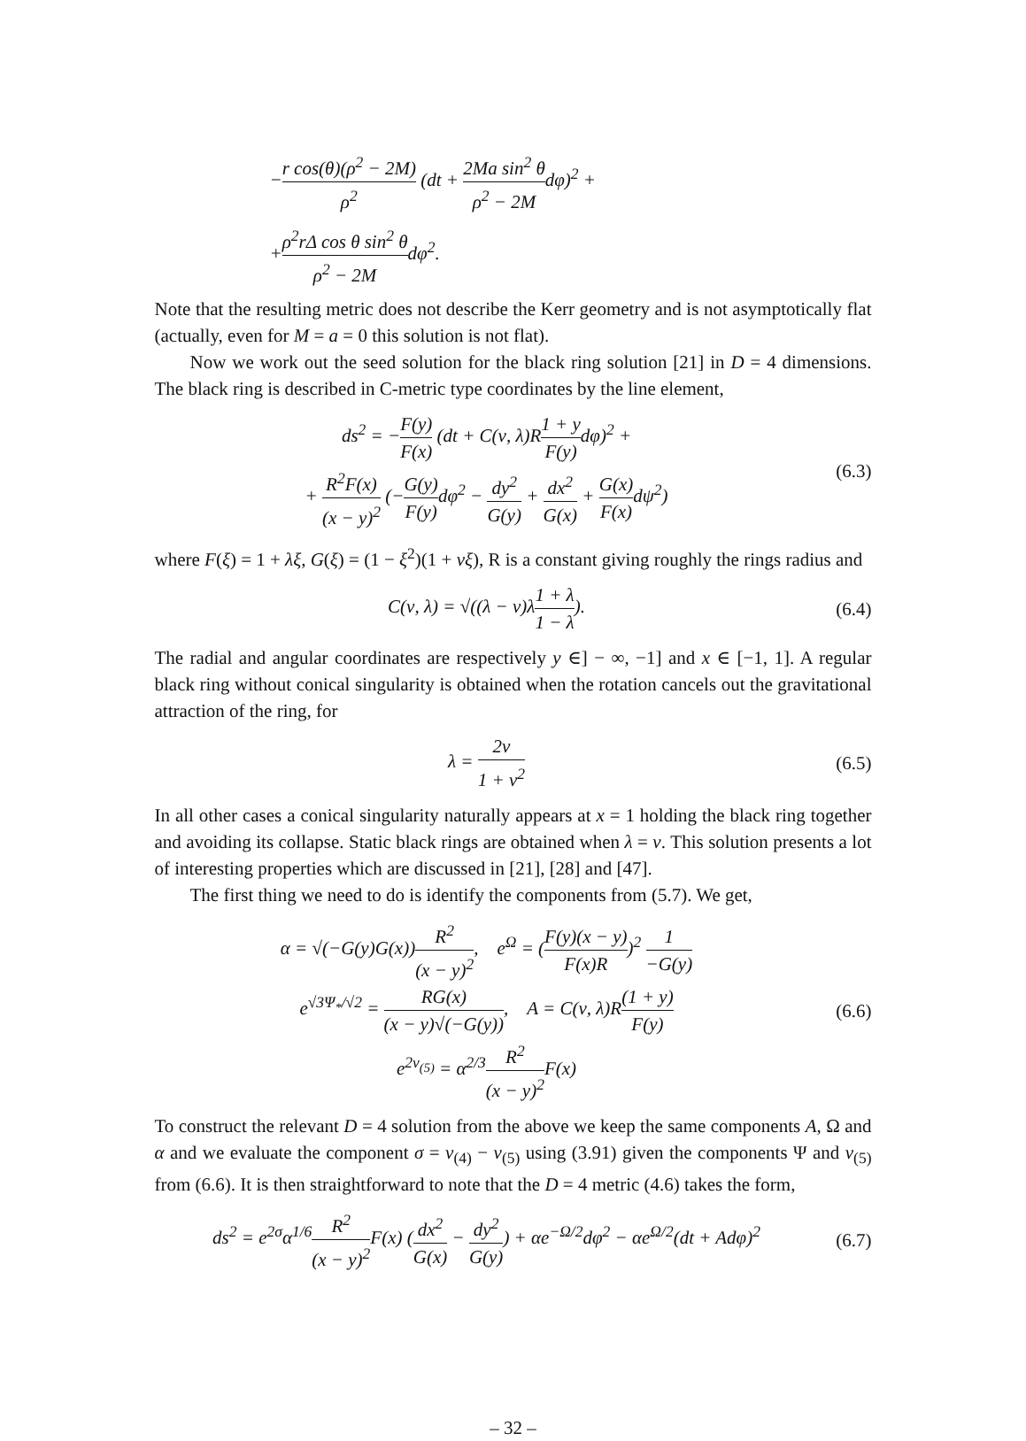−r cos(θ)(ρ<sup>2</sup> − 2M) ρ<sup>2</sup> (dt + 2Ma sin<sup>2</sup> θ ρ<sup>2</sup> − 2Mdφ)<sup>2</sup> +
+ρ<sup>2</sup>rΔ cos θ sin<sup>2</sup> θ ρ<sup>2</sup> − 2Mdφ<sup>2</sup>.
Note that the resulting metric does not describe the Kerr geometry and is not asymptotically flat (actually, even for M = a = 0 this solution is not flat).
Now we work out the seed solution for the black ring solution [21] in D = 4 dimensions. The black ring is described in C-metric type coordinates by the line element,
ds<sup>2</sup> = −F(y) F(x) (dt + C(ν, λ)R1 + y F(y) dφ)<sup>2</sup> +
+ R<sup>2</sup>F(x) (x − y)<sup>2</sup> (−G(y) F(y) dφ<sup>2</sup> − dy<sup>2</sup> G(y) + dx<sup>2</sup> G(x) + G(x) F(x) dψ<sup>2</sup>)
(6.3)
where F(ξ) = 1 + λξ, G(ξ) = (1 − ξ<sup>2</sup>)(1 + νξ), R is a constant giving roughly the rings radius and
C(ν, λ) = √((λ − ν)λ1 + λ 1 − λ).
(6.4)
The radial and angular coordinates are respectively y ∈] − ∞, −1] and x ∈ [−1, 1]. A regular black ring without conical singularity is obtained when the rotation cancels out the gravitational attraction of the ring, for
λ = 2ν 1 + ν<sup>2</sup>
(6.5)
In all other cases a conical singularity naturally appears at x = 1 holding the black ring together and avoiding its collapse. Static black rings are obtained when λ = ν. This solution presents a lot of interesting properties which are discussed in [21], [28] and [47].
The first thing we need to do is identify the components from (5.7). We get,
α = √(−G(y)G(x))R<sup>2</sup> (x − y)<sup>2</sup>, e<sup>Ω</sup> = (F(y)(x − y) F(x)R)<sup>2</sup> 1 −G(y)
e<sup>√3Ψ<sub>*</sub>/√2</sup> = RG(x) (x − y)√(−G(y)), A = C(ν, λ)R(1 + y) F(y)
e<sup>2ν<sub>(5)</sub></sup> = α<sup>2/3</sup>R<sup>2</sup> (x − y)<sup>2</sup> F(x)
(6.6)
To construct the relevant D = 4 solution from the above we keep the same components A, Ω and α and we evaluate the component σ = ν<sub>(4)</sub> − ν<sub>(5)</sub> using (3.91) given the components Ψ and ν<sub>(5)</sub> from (6.6). It is then straightforward to note that the D = 4 metric (4.6) takes the form,
ds<sup>2</sup> = e<sup>2σ</sup>α<sup>1/6</sup>R<sup>2</sup> (x − y)<sup>2</sup> F(x) (dx<sup>2</sup> G(x) − dy<sup>2</sup> G(y)) + αe<sup>−Ω/2</sup>dφ<sup>2</sup> − αe<sup>Ω/2</sup>(dt + Adφ)<sup>2</sup>
(6.7)
– 32 –